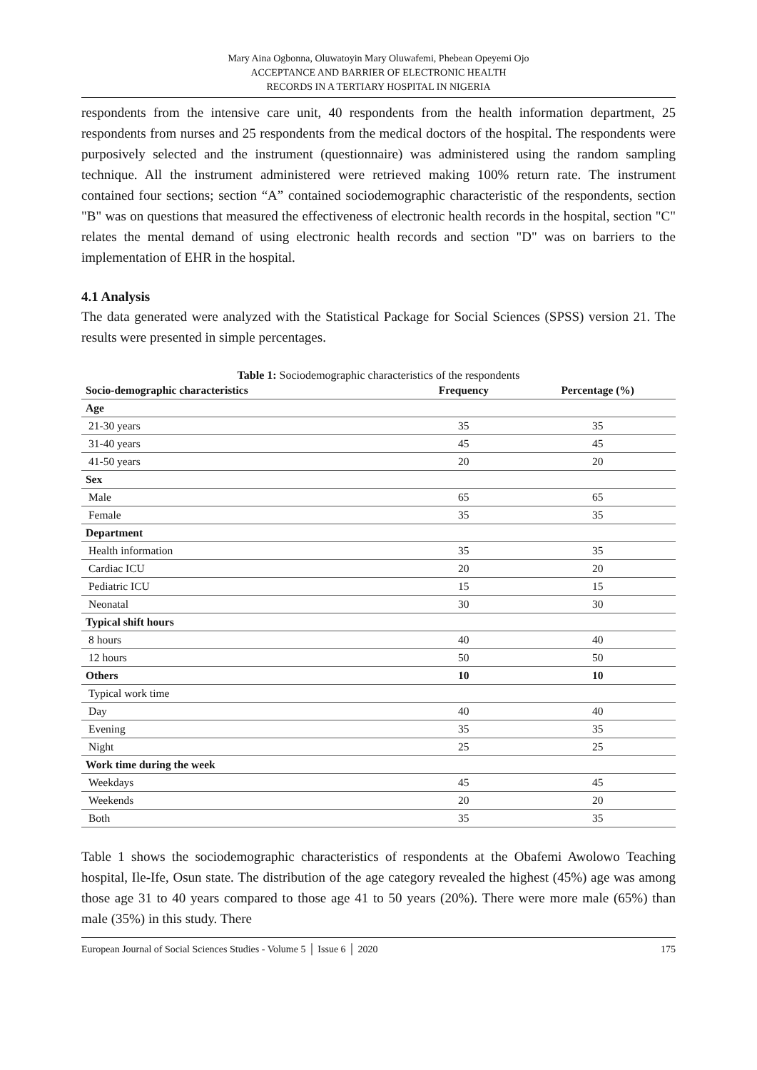Mary Aina Ogbonna, Oluwatoyin Mary Oluwafemi, Phebean Opeyemi Ojo
ACCEPTANCE AND BARRIER OF ELECTRONIC HEALTH
RECORDS IN A TERTIARY HOSPITAL IN NIGERIA
respondents from the intensive care unit, 40 respondents from the health information department, 25 respondents from nurses and 25 respondents from the medical doctors of the hospital. The respondents were purposively selected and the instrument (questionnaire) was administered using the random sampling technique. All the instrument administered were retrieved making 100% return rate. The instrument contained four sections; section “A” contained sociodemographic characteristic of the respondents, section "B" was on questions that measured the effectiveness of electronic health records in the hospital, section "C" relates the mental demand of using electronic health records and section "D" was on barriers to the implementation of EHR in the hospital.
4.1 Analysis
The data generated were analyzed with the Statistical Package for Social Sciences (SPSS) version 21. The results were presented in simple percentages.
Table 1: Sociodemographic characteristics of the respondents
| Socio-demographic characteristics | Frequency | Percentage (%) |
| --- | --- | --- |
| Age | | |
| 21-30 years | 35 | 35 |
| 31-40 years | 45 | 45 |
| 41-50 years | 20 | 20 |
| Sex | | |
| Male | 65 | 65 |
| Female | 35 | 35 |
| Department | | |
| Health information | 35 | 35 |
| Cardiac ICU | 20 | 20 |
| Pediatric ICU | 15 | 15 |
| Neonatal | 30 | 30 |
| Typical shift hours | | |
| 8 hours | 40 | 40 |
| 12 hours | 50 | 50 |
| Others | 10 | 10 |
| Typical work time | | |
| Day | 40 | 40 |
| Evening | 35 | 35 |
| Night | 25 | 25 |
| Work time during the week | | |
| Weekdays | 45 | 45 |
| Weekends | 20 | 20 |
| Both | 35 | 35 |
Table 1 shows the sociodemographic characteristics of respondents at the Obafemi Awolowo Teaching hospital, Ile-Ife, Osun state. The distribution of the age category revealed the highest (45%) age was among those age 31 to 40 years compared to those age 41 to 50 years (20%). There were more male (65%) than male (35%) in this study. There
European Journal of Social Sciences Studies - Volume 5 │ Issue 6 │ 2020 175